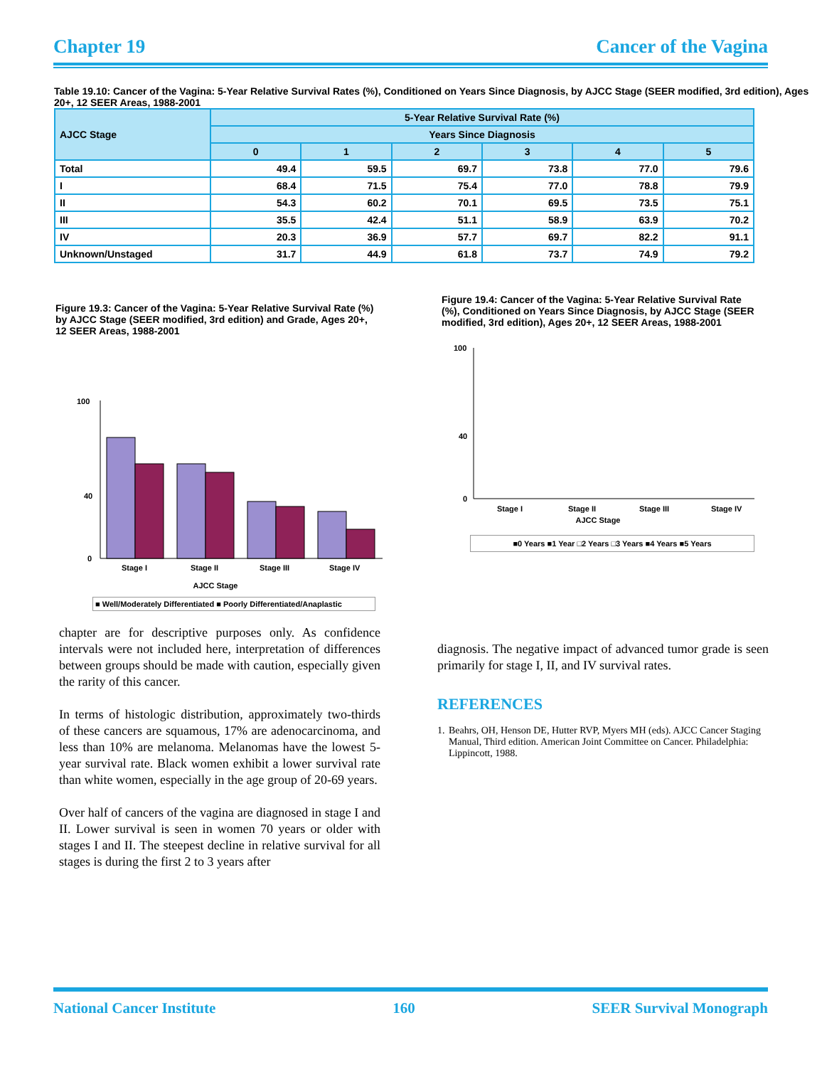Chapter 19 Cancer of the Vagina
Table 19.10: Cancer of the Vagina: 5-Year Relative Survival Rates (%), Conditioned on Years Since Diagnosis, by AJCC Stage (SEER modified, 3rd edition), Ages 20+, 12 SEER Areas, 1988-2001
| AJCC Stage | 5-Year Relative Survival Rate (%) | | | | | |
| --- | --- | --- | --- | --- | --- | --- |
| | Years Since Diagnosis | | | | | |
| | 0 | 1 | 2 | 3 | 4 | 5 |
| Total | 49.4 | 59.5 | 69.7 | 73.8 | 77.0 | 79.6 |
| I | 68.4 | 71.5 | 75.4 | 77.0 | 78.8 | 79.9 |
| II | 54.3 | 60.2 | 70.1 | 69.5 | 73.5 | 75.1 |
| III | 35.5 | 42.4 | 51.1 | 58.9 | 63.9 | 70.2 |
| IV | 20.3 | 36.9 | 57.7 | 69.7 | 82.2 | 91.1 |
| Unknown/Unstaged | 31.7 | 44.9 | 61.8 | 73.7 | 74.9 | 79.2 |
Figure 19.3: Cancer of the Vagina: 5-Year Relative Survival Rate (%) by AJCC Stage (SEER modified, 3rd edition) and Grade, Ages 20+, 12 SEER Areas, 1988-2001
100
40
0
Stage I
Stage II
Stage III
Stage IV
AJCC Stage
■ Well/Moderately Differentiated ■ Poorly Differentiated/Anaplastic
Figure 19.4: Cancer of the Vagina: 5-Year Relative Survival Rate (%), Conditioned on Years Since Diagnosis, by AJCC Stage (SEER modified, 3rd edition), Ages 20+, 12 SEER Areas, 1988-2001
100
40
0
Stage I
Stage II
Stage III
Stage IV
AJCC Stage
■0 Years ■1 Year □2 Years □3 Years ■4 Years ■5 Years
chapter are for descriptive purposes only. As confidence intervals were not included here, interpretation of differences between groups should be made with caution, especially given the rarity of this cancer.
In terms of histologic distribution, approximately two-thirds of these cancers are squamous, 17% are adenocarcinoma, and less than 10% are melanoma. Melanomas have the lowest 5-year survival rate. Black women exhibit a lower survival rate than white women, especially in the age group of 20-69 years.
Over half of cancers of the vagina are diagnosed in stage I and II. Lower survival is seen in women 70 years or older with stages I and II. The steepest decline in relative survival for all stages is during the first 2 to 3 years after
diagnosis. The negative impact of advanced tumor grade is seen primarily for stage I, II, and IV survival rates.
REFERENCES
1. Beahrs, OH, Henson DE, Hutter RVP, Myers MH (eds). AJCC Cancer Staging Manual, Third edition. American Joint Committee on Cancer. Philadelphia: Lippincott, 1988.
National Cancer Institute 160 SEER Survival Monograph